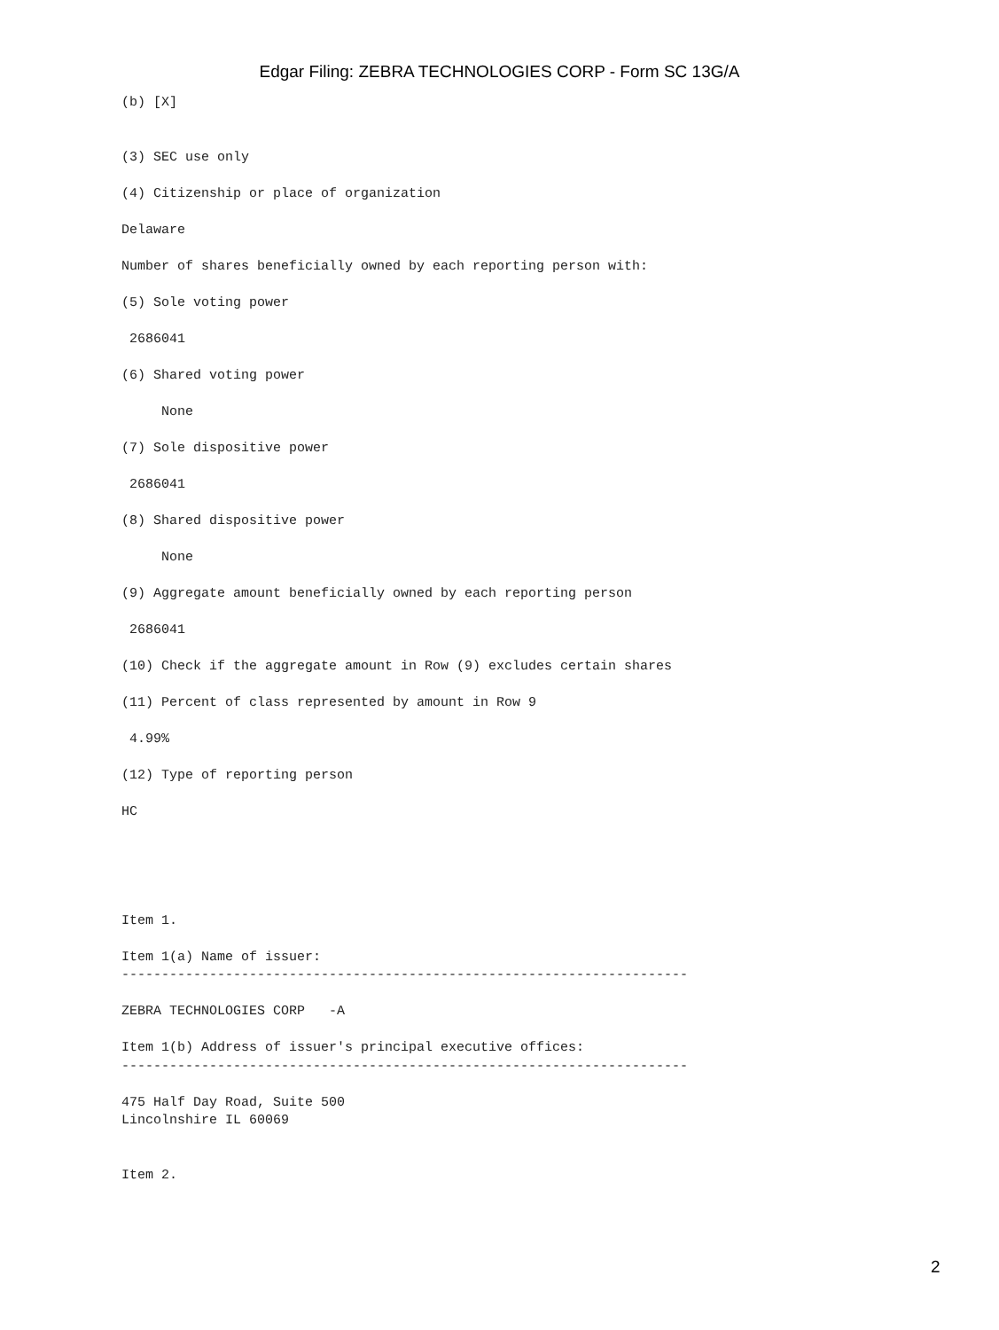Edgar Filing: ZEBRA TECHNOLOGIES CORP - Form SC 13G/A
(b) [X]


(3) SEC use only

(4) Citizenship or place of organization

Delaware

Number of shares beneficially owned by each reporting person with:

(5) Sole voting power

 2686041

(6) Shared voting power

     None

(7) Sole dispositive power

 2686041

(8) Shared dispositive power

     None

(9) Aggregate amount beneficially owned by each reporting person

 2686041

(10) Check if the aggregate amount in Row (9) excludes certain shares

(11) Percent of class represented by amount in Row 9

 4.99%

(12) Type of reporting person

HC





Item 1.

Item 1(a) Name of issuer:
-----------------------------------------------------------------------

ZEBRA TECHNOLOGIES CORP   -A

Item 1(b) Address of issuer's principal executive offices:
-----------------------------------------------------------------------

475 Half Day Road, Suite 500
Lincolnshire IL 60069


Item 2.
2